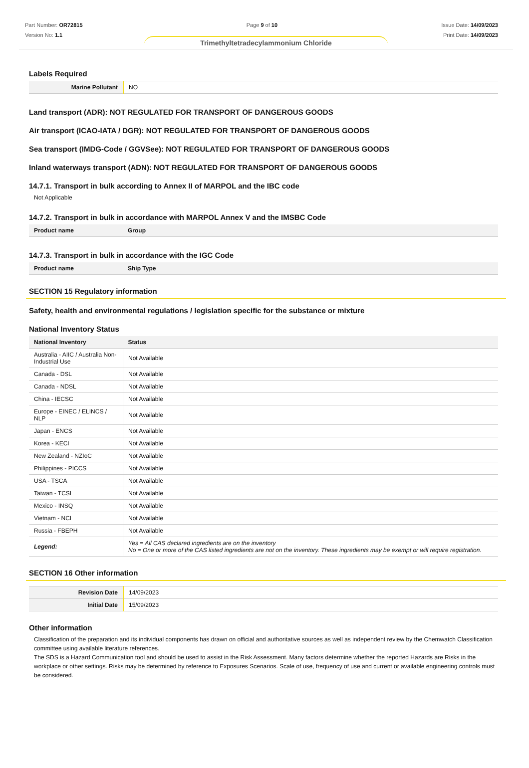Part Number: OR72815
Version No: 1.1
Page 9 of 10 Issue Date: 14/09/2023
Print Date: 14/09/2023
Trimethyltetradecylammonium Chloride
Labels Required
| Marine Pollutant | NO |
Land transport (ADR): NOT REGULATED FOR TRANSPORT OF DANGEROUS GOODS
Air transport (ICAO-IATA / DGR): NOT REGULATED FOR TRANSPORT OF DANGEROUS GOODS
Sea transport (IMDG-Code / GGVSee): NOT REGULATED FOR TRANSPORT OF DANGEROUS GOODS
Inland waterways transport (ADN): NOT REGULATED FOR TRANSPORT OF DANGEROUS GOODS
14.7.1. Transport in bulk according to Annex II of MARPOL and the IBC code
Not Applicable
14.7.2. Transport in bulk in accordance with MARPOL Annex V and the IMSBC Code
| Product name | Group |
| --- | --- |
14.7.3. Transport in bulk in accordance with the IGC Code
| Product name | Ship Type |
| --- | --- |
SECTION 15 Regulatory information
Safety, health and environmental regulations / legislation specific for the substance or mixture
National Inventory Status
| National Inventory | Status |
| --- | --- |
| Australia - AIIC / Australia Non-Industrial Use | Not Available |
| Canada - DSL | Not Available |
| Canada - NDSL | Not Available |
| China - IECSC | Not Available |
| Europe - EINEC / ELINCS / NLP | Not Available |
| Japan - ENCS | Not Available |
| Korea - KECI | Not Available |
| New Zealand - NZIoC | Not Available |
| Philippines - PICCS | Not Available |
| USA - TSCA | Not Available |
| Taiwan - TCSI | Not Available |
| Mexico - INSQ | Not Available |
| Vietnam - NCI | Not Available |
| Russia - FBEPH | Not Available |
| Legend: | Yes = All CAS declared ingredients are on the inventory No = One or more of the CAS listed ingredients are not on the inventory. These ingredients may be exempt or will require registration. |
SECTION 16 Other information
| Revision Date | 14/09/2023 |
| Initial Date | 15/09/2023 |
Other information
Classification of the preparation and its individual components has drawn on official and authoritative sources as well as independent review by the Chemwatch Classification committee using available literature references.
The SDS is a Hazard Communication tool and should be used to assist in the Risk Assessment. Many factors determine whether the reported Hazards are Risks in the workplace or other settings. Risks may be determined by reference to Exposures Scenarios. Scale of use, frequency of use and current or available engineering controls must be considered.